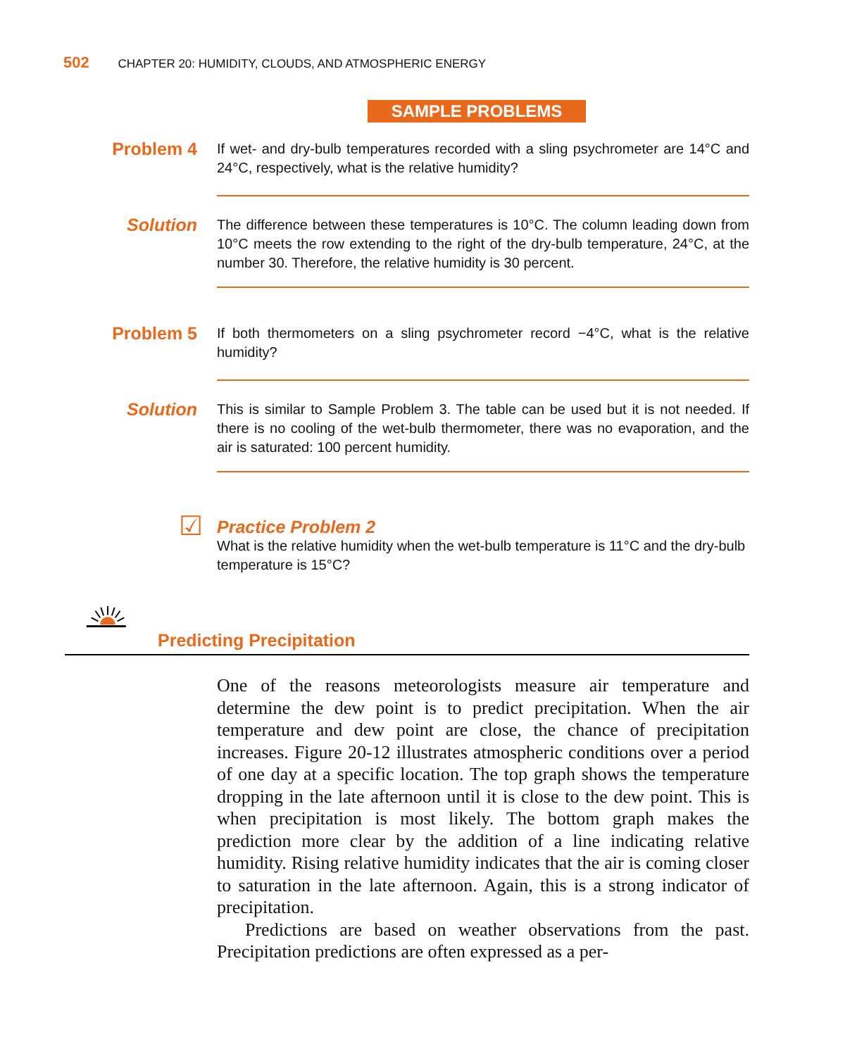502 CHAPTER 20: HUMIDITY, CLOUDS, AND ATMOSPHERIC ENERGY
SAMPLE PROBLEMS
Problem 4
If wet- and dry-bulb temperatures recorded with a sling psychrometer are 14°C and 24°C, respectively, what is the relative humidity?
Solution
The difference between these temperatures is 10°C. The column leading down from 10°C meets the row extending to the right of the dry-bulb temperature, 24°C, at the number 30. Therefore, the relative humidity is 30 percent.
Problem 5
If both thermometers on a sling psychrometer record −4°C, what is the relative humidity?
Solution
This is similar to Sample Problem 3. The table can be used but it is not needed. If there is no cooling of the wet-bulb thermometer, there was no evaporation, and the air is saturated: 100 percent humidity.
☑
Practice Problem 2
What is the relative humidity when the wet-bulb temperature is 11°C and the dry-bulb temperature is 15°C?
Predicting Precipitation
One of the reasons meteorologists measure air temperature and determine the dew point is to predict precipitation. When the air temperature and dew point are close, the chance of precipitation increases. Figure 20-12 illustrates atmospheric conditions over a period of one day at a specific location. The top graph shows the temperature dropping in the late afternoon until it is close to the dew point. This is when precipitation is most likely. The bottom graph makes the prediction more clear by the addition of a line indicating relative humidity. Rising relative humidity indicates that the air is coming closer to saturation in the late afternoon. Again, this is a strong indicator of precipitation.
Predictions are based on weather observations from the past. Precipitation predictions are often expressed as a per-